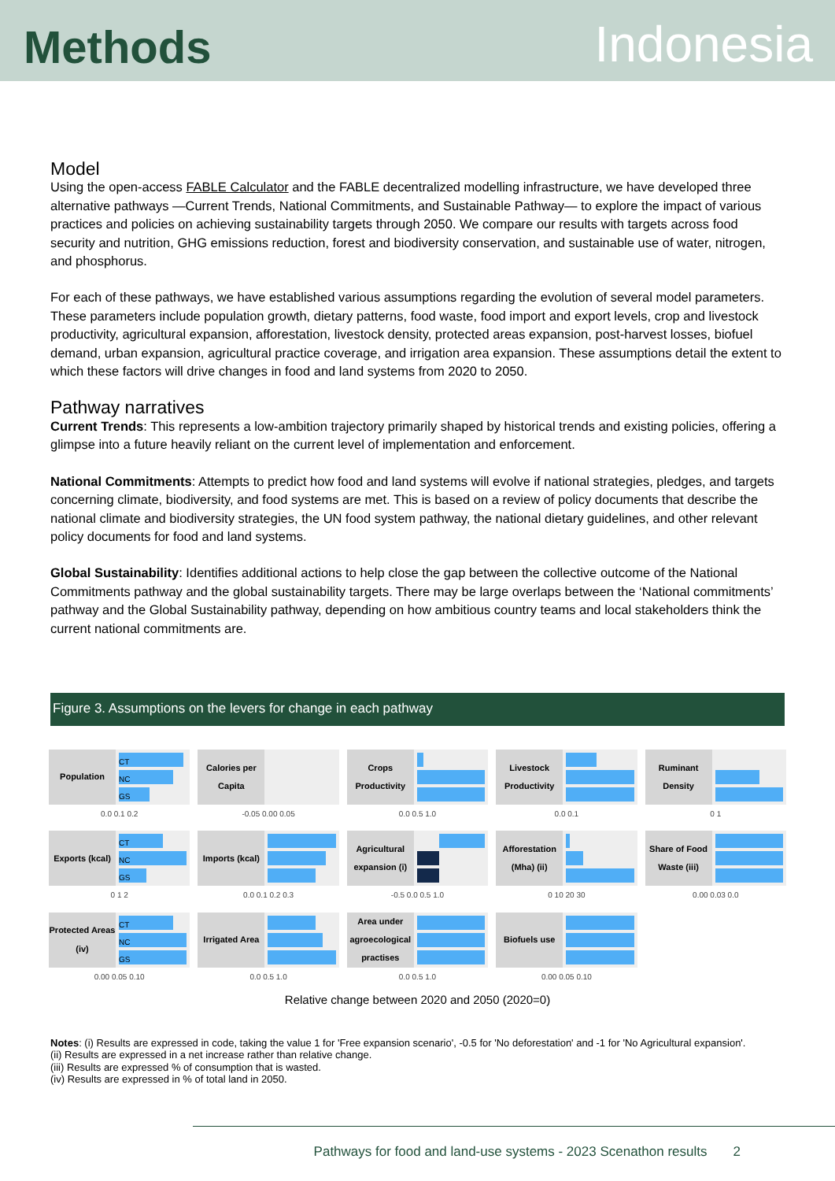Methods
Indonesia
Model
Using the open-access FABLE Calculator and the FABLE decentralized modelling infrastructure, we have developed three alternative pathways —Current Trends, National Commitments, and Sustainable Pathway— to explore the impact of various practices and policies on achieving sustainability targets through 2050. We compare our results with targets across food security and nutrition, GHG emissions reduction, forest and biodiversity conservation, and sustainable use of water, nitrogen, and phosphorus.
For each of these pathways, we have established various assumptions regarding the evolution of several model parameters. These parameters include population growth, dietary patterns, food waste, food import and export levels, crop and livestock productivity, agricultural expansion, afforestation, livestock density, protected areas expansion, post-harvest losses, biofuel demand, urban expansion, agricultural practice coverage, and irrigation area expansion. These assumptions detail the extent to which these factors will drive changes in food and land systems from 2020 to 2050.
Pathway narratives
Current Trends: This represents a low-ambition trajectory primarily shaped by historical trends and existing policies, offering a glimpse into a future heavily reliant on the current level of implementation and enforcement.
National Commitments: Attempts to predict how food and land systems will evolve if national strategies, pledges, and targets concerning climate, biodiversity, and food systems are met. This is based on a review of policy documents that describe the national climate and biodiversity strategies, the UN food system pathway, the national dietary guidelines, and other relevant policy documents for food and land systems.
Global Sustainability: Identifies additional actions to help close the gap between the collective outcome of the National Commitments pathway and the global sustainability targets. There may be large overlaps between the ‘National commitments’ pathway and the Global Sustainability pathway, depending on how ambitious country teams and local stakeholders think the current national commitments are.
Figure 3. Assumptions on the levers for change in each pathway
Population
CT
NC
GS
0.0 0.1 0.2
Calories per Capita
-0.05 0.00 0.05
Crops Productivity
0.0 0.5 1.0
Livestock Productivity
0.0 0.1
Ruminant Density
0 1
Exports (kcal)
CT
NC
GS
0 1 2
Imports (kcal)
0.0 0.1 0.2 0.3
Agricultural expansion (i)
-0.5 0.0 0.5 1.0
Afforestation (Mha) (ii)
0 10 20 30
Share of Food Waste (iii)
0.00 0.03 0.0
Protected Areas (iv)
CT
NC
GS
0.00 0.05 0.10
Irrigated Area
0.0 0.5 1.0
Area under agroecological practises
0.0 0.5 1.0
Biofuels use
0.00 0.05 0.10
Relative change between 2020 and 2050 (2020=0)
Notes: (i) Results are expressed in code, taking the value 1 for 'Free expansion scenario', -0.5 for 'No deforestation' and -1 for 'No Agricultural expansion'.
(ii) Results are expressed in a net increase rather than relative change.
(iii) Results are expressed % of consumption that is wasted.
(iv) Results are expressed in % of total land in 2050.
Pathways for food and land-use systems - 2023 Scenathon results 2